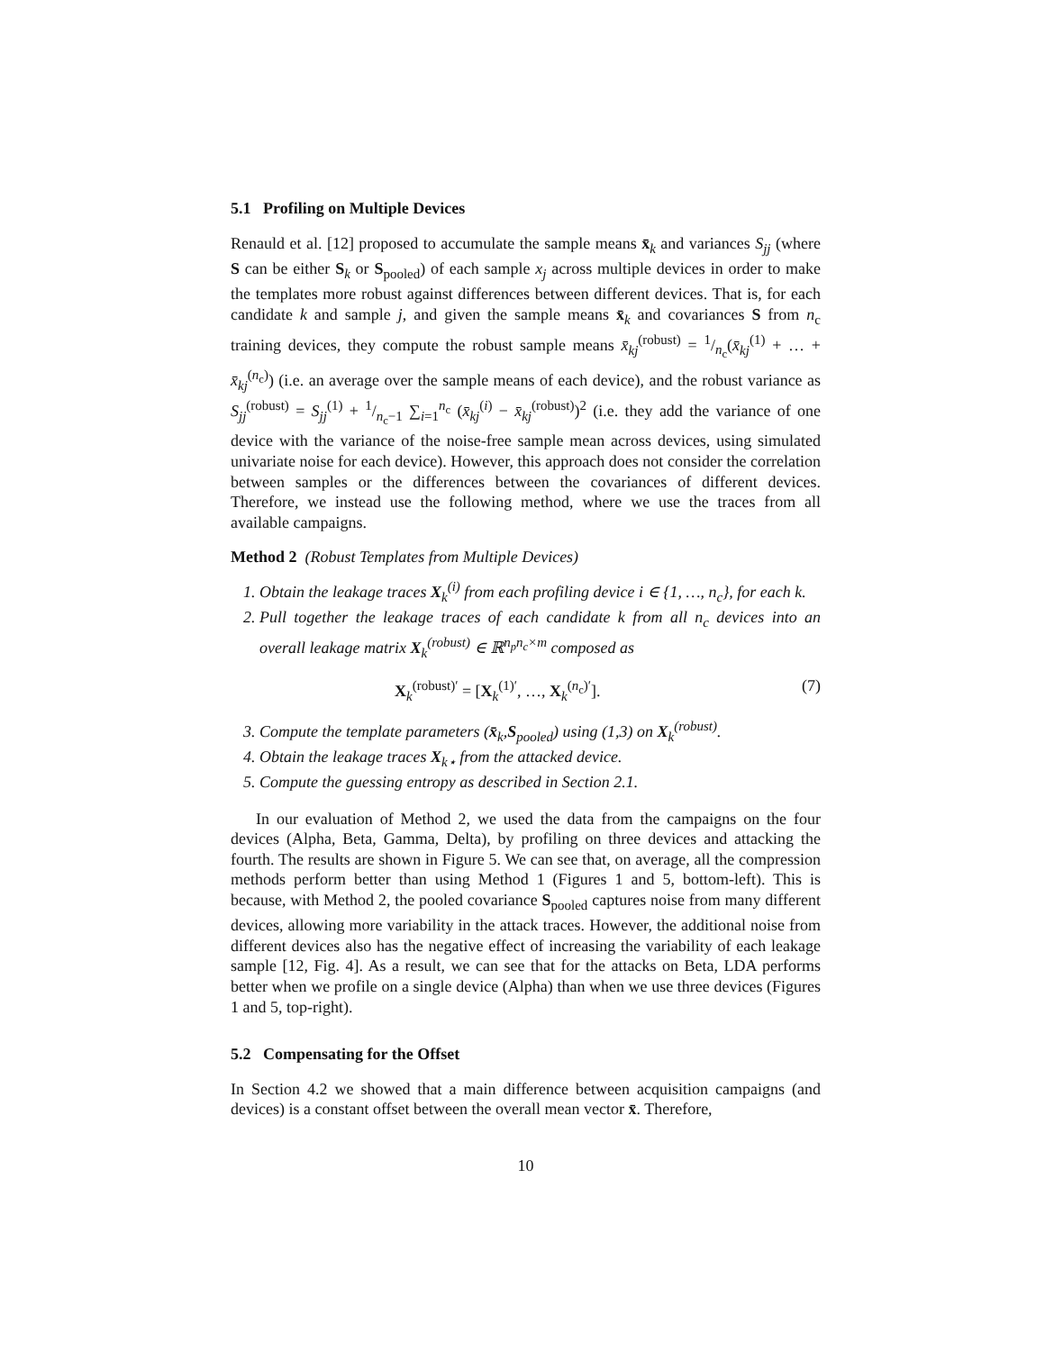5.1 Profiling on Multiple Devices
Renauld et al. [12] proposed to accumulate the sample means x̄<sub>k</sub> and variances S<sub>jj</sub> (where S can be either S<sub>k</sub> or S<sub>pooled</sub>) of each sample x<sub>j</sub> across multiple devices in order to make the templates more robust against differences between different devices. That is, for each candidate k and sample j, and given the sample means x̄<sub>k</sub> and covariances S from n<sub>c</sub> training devices, they compute the robust sample means x̄<sub>kj</sub><sup>(robust)</sup> = 1/n<sub>c</sub>(x̄<sub>kj</sub><sup>(1)</sup> + … + x̄<sub>kj</sub><sup>(n<sub>c</sub>)</sup>) (i.e. an average over the sample means of each device), and the robust variance as S<sub>jj</sub><sup>(robust)</sup> = S<sub>jj</sub><sup>(1)</sup> + 1/n<sub>c</sub>−1 ∑<sub>i=1</sub><sup>n<sub>c</sub></sup> (x̄<sub>kj</sub><sup>(i)</sup> − x̄<sub>kj</sub><sup>(robust)</sup>)<sup>2</sup> (i.e. they add the variance of one device with the variance of the noise-free sample mean across devices, using simulated univariate noise for each device). However, this approach does not consider the correlation between samples or the differences between the covariances of different devices. Therefore, we instead use the following method, where we use the traces from all available campaigns.
Method 2 (Robust Templates from Multiple Devices)
1. Obtain the leakage traces X<sub>k</sub><sup>(i)</sup> from each profiling device i ∈ {1, …, n<sub>c</sub>}, for each k.
2. Pull together the leakage traces of each candidate k from all n<sub>c</sub> devices into an overall leakage matrix X<sub>k</sub><sup>(robust)</sup> ∈ ℝ<sup>n<sub>p</sub>n<sub>c</sub>×m</sup> composed as
X<sub>k</sub><sup>(robust)′</sup> = [X<sub>k</sub><sup>(1)′</sup>, …, X<sub>k</sub><sup>(n<sub>c</sub>)′</sup>]. (7)
3. Compute the template parameters (x̄<sub>k</sub>,S<sub>pooled</sub>) using (1,3) on X<sub>k</sub><sup>(robust)</sup>.
4. Obtain the leakage traces X<sub>k⋆</sub> from the attacked device.
5. Compute the guessing entropy as described in Section 2.1.
In our evaluation of Method 2, we used the data from the campaigns on the four devices (Alpha, Beta, Gamma, Delta), by profiling on three devices and attacking the fourth. The results are shown in Figure 5. We can see that, on average, all the compression methods perform better than using Method 1 (Figures 1 and 5, bottom-left). This is because, with Method 2, the pooled covariance S<sub>pooled</sub> captures noise from many different devices, allowing more variability in the attack traces. However, the additional noise from different devices also has the negative effect of increasing the variability of each leakage sample [12, Fig. 4]. As a result, we can see that for the attacks on Beta, LDA performs better when we profile on a single device (Alpha) than when we use three devices (Figures 1 and 5, top-right).
5.2 Compensating for the Offset
In Section 4.2 we showed that a main difference between acquisition campaigns (and devices) is a constant offset between the overall mean vector x̄. Therefore,
10